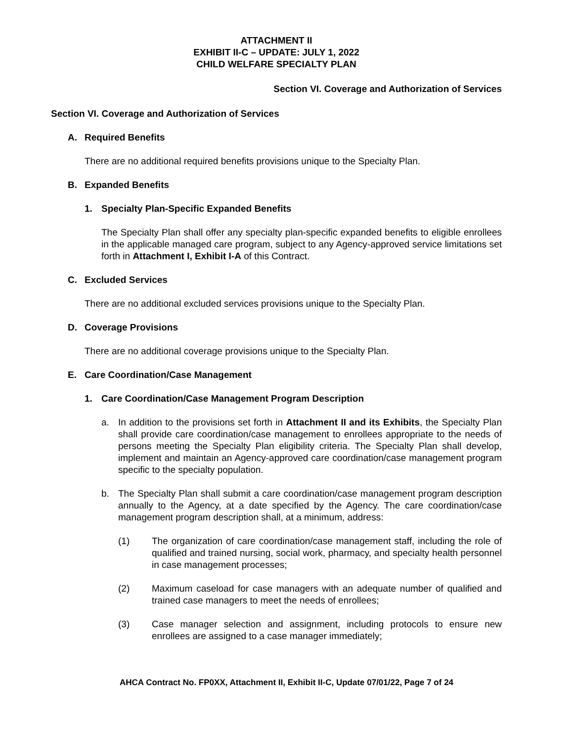ATTACHMENT II
EXHIBIT II-C – UPDATE: JULY 1, 2022
CHILD WELFARE SPECIALTY PLAN
Section VI. Coverage and Authorization of Services
Section VI. Coverage and Authorization of Services
A. Required Benefits
There are no additional required benefits provisions unique to the Specialty Plan.
B. Expanded Benefits
1. Specialty Plan-Specific Expanded Benefits
The Specialty Plan shall offer any specialty plan-specific expanded benefits to eligible enrollees in the applicable managed care program, subject to any Agency-approved service limitations set forth in Attachment I, Exhibit I-A of this Contract.
C. Excluded Services
There are no additional excluded services provisions unique to the Specialty Plan.
D. Coverage Provisions
There are no additional coverage provisions unique to the Specialty Plan.
E. Care Coordination/Case Management
1. Care Coordination/Case Management Program Description
a. In addition to the provisions set forth in Attachment II and its Exhibits, the Specialty Plan shall provide care coordination/case management to enrollees appropriate to the needs of persons meeting the Specialty Plan eligibility criteria. The Specialty Plan shall develop, implement and maintain an Agency-approved care coordination/case management program specific to the specialty population.
b. The Specialty Plan shall submit a care coordination/case management program description annually to the Agency, at a date specified by the Agency. The care coordination/case management program description shall, at a minimum, address:
(1) The organization of care coordination/case management staff, including the role of qualified and trained nursing, social work, pharmacy, and specialty health personnel in case management processes;
(2) Maximum caseload for case managers with an adequate number of qualified and trained case managers to meet the needs of enrollees;
(3) Case manager selection and assignment, including protocols to ensure new enrollees are assigned to a case manager immediately;
AHCA Contract No. FP0XX, Attachment II, Exhibit II-C, Update 07/01/22, Page 7 of 24